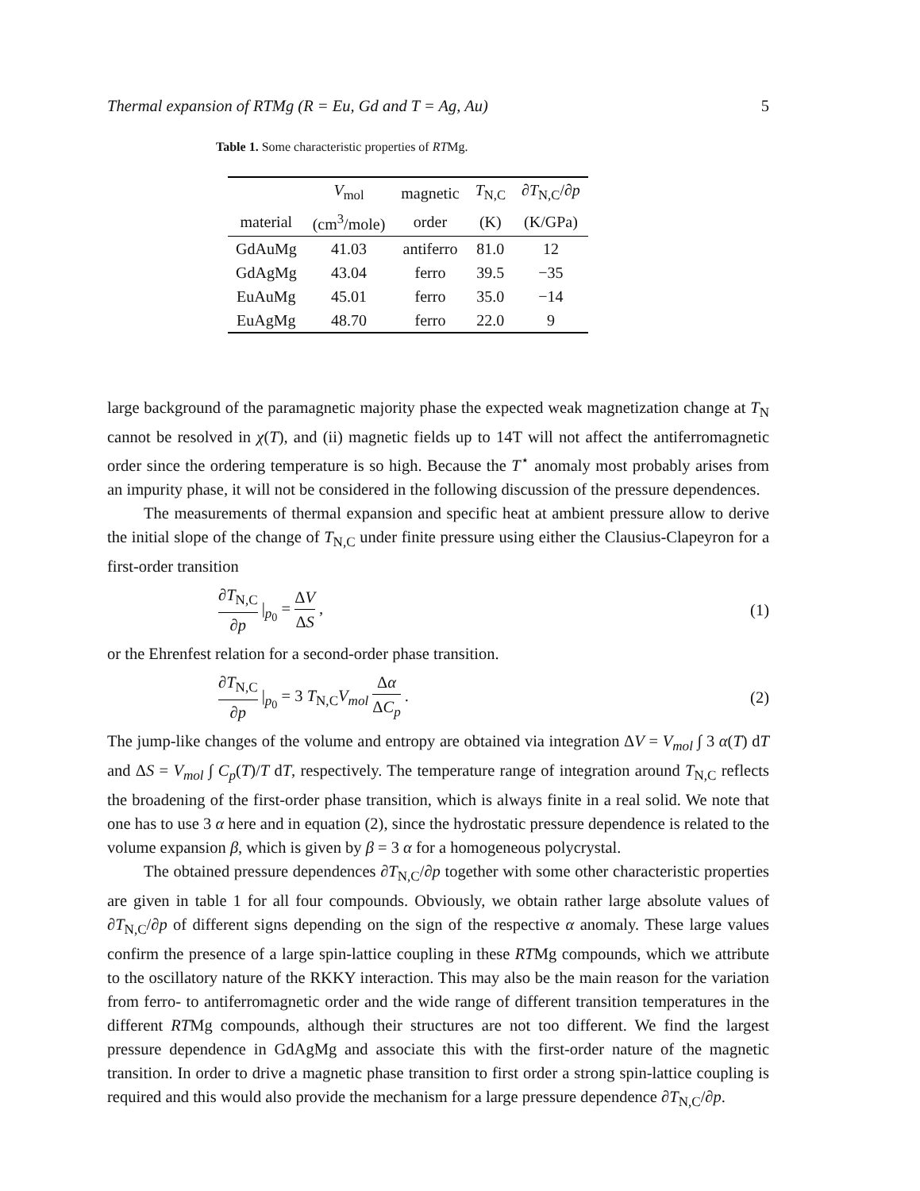Thermal expansion of RTMg (R = Eu, Gd and T = Ag, Au) 5
Table 1. Some characteristic properties of RTMg.
| | V<sub>mol</sub> | magnetic | T<sub>N,C</sub> | ∂ T<sub>N,C</sub>/∂ p |
| --- | --- | --- | --- | --- |
| material | (cm<sup>3</sup>/mole) | order | (K) | (K/GPa) |
| GdAuMg | 41.03 | antiferro | 81.0 | 12 |
| GdAgMg | 43.04 | ferro | 39.5 | −35 |
| EuAuMg | 45.01 | ferro | 35.0 | −14 |
| EuAgMg | 48.70 | ferro | 22.0 | 9 |
large background of the paramagnetic majority phase the expected weak magnetization change at T<sub>N</sub> cannot be resolved in χ(T), and (ii) magnetic fields up to 14T will not affect the antiferromagnetic order since the ordering temperature is so high. Because the T<sup>⋆</sup> anomaly most probably arises from an impurity phase, it will not be considered in the following discussion of the pressure dependences.
The measurements of thermal expansion and specific heat at ambient pressure allow to derive the initial slope of the change of T<sub>N,C</sub> under finite pressure using either the Clausius-Clapeyron for a first-order transition
∂T<sub>N,C</sub> ∂p |<sub>p<sub>0</sub></sub> = ΔV ΔS , (1)
or the Ehrenfest relation for a second-order phase transition.
∂T<sub>N,C</sub> ∂p |<sub>p<sub>0</sub></sub> = 3 T<sub>N,C</sub>V<sub>mol</sub> Δα ΔC<sub>p</sub> . (2)
The jump-like changes of the volume and entropy are obtained via integration ΔV = V<sub>mol</sub> ∫ 3 α(T) dT and ΔS = V<sub>mol</sub> ∫ C<sub>p</sub>(T)/T dT, respectively. The temperature range of integration around T<sub>N,C</sub> reflects the broadening of the first-order phase transition, which is always finite in a real solid. We note that one has to use 3 α here and in equation (2), since the hydrostatic pressure dependence is related to the volume expansion β, which is given by β = 3 α for a homogeneous polycrystal.
The obtained pressure dependences ∂T<sub>N,C</sub>/∂p together with some other characteristic properties are given in table 1 for all four compounds. Obviously, we obtain rather large absolute values of ∂T<sub>N,C</sub>/∂p of different signs depending on the sign of the respective α anomaly. These large values confirm the presence of a large spin-lattice coupling in these RTMg compounds, which we attribute to the oscillatory nature of the RKKY interaction. This may also be the main reason for the variation from ferro- to antiferromagnetic order and the wide range of different transition temperatures in the different RTMg compounds, although their structures are not too different. We find the largest pressure dependence in GdAgMg and associate this with the first-order nature of the magnetic transition. In order to drive a magnetic phase transition to first order a strong spin-lattice coupling is required and this would also provide the mechanism for a large pressure dependence ∂T<sub>N,C</sub>/∂p.